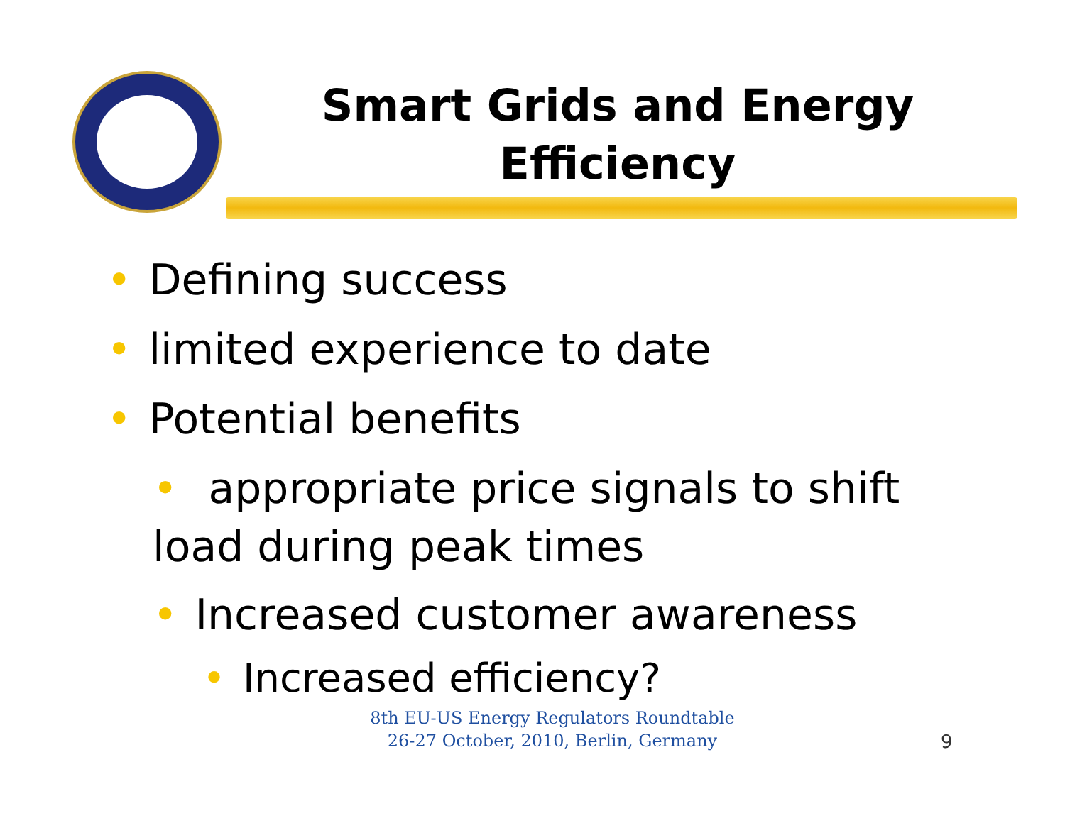Smart Grids and Energy Efficiency
• Defining success
• limited experience to date
• Potential benefits
• appropriate price signals to shift
load during peak times
• Increased customer awareness
• Increased efficiency?
8th EU-US Energy Regulators Roundtable
26-27 October, 2010, Berlin, Germany
9